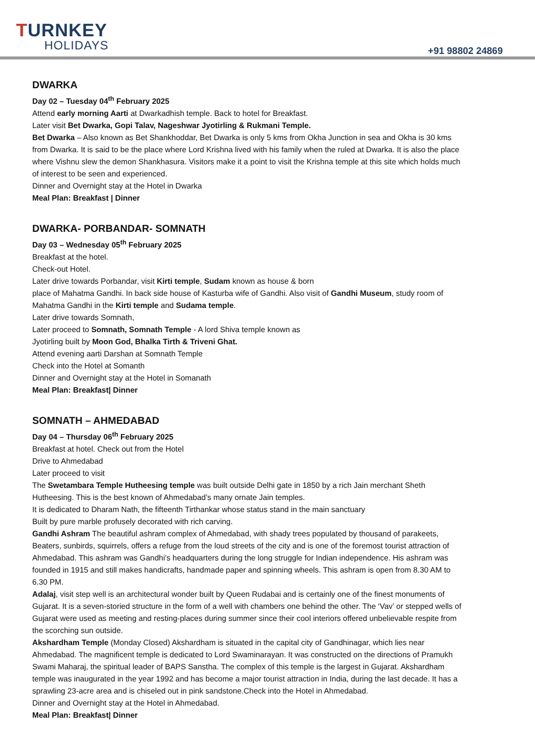TURNKEY
HOLIDAYS
+91 98802 24869
DWARKA
Day 02 – Tuesday 04<sup>th</sup> February 2025
Attend early morning Aarti at Dwarkadhish temple. Back to hotel for Breakfast.
Later visit Bet Dwarka, Gopi Talav, Nageshwar Jyotirling & Rukmani Temple.
Bet Dwarka – Also known as Bet Shankhoddar, Bet Dwarka is only 5 kms from Okha Junction in sea and Okha is 30 kms from Dwarka. It is said to be the place where Lord Krishna lived with his family when the ruled at Dwarka. It is also the place where Vishnu slew the demon Shankhasura. Visitors make it a point to visit the Krishna temple at this site which holds much of interest to be seen and experienced.
Dinner and Overnight stay at the Hotel in Dwarka
Meal Plan: Breakfast | Dinner
DWARKA- PORBANDAR- SOMNATH
Day 03 – Wednesday 05<sup>th</sup> February 2025
Breakfast at the hotel.
Check-out Hotel.
Later drive towards Porbandar, visit Kirti temple, Sudam known as house & born
place of Mahatma Gandhi. In back side house of Kasturba wife of Gandhi. Also visit of Gandhi Museum, study room of Mahatma Gandhi in the Kirti temple and Sudama temple.
Later drive towards Somnath,
Later proceed to Somnath, Somnath Temple - A lord Shiva temple known as
Jyotirling built by Moon God, Bhalka Tirth & Triveni Ghat.
Attend evening aarti Darshan at Somnath Temple
Check into the Hotel at Somanth
Dinner and Overnight stay at the Hotel in Somanath
Meal Plan: Breakfast| Dinner
SOMNATH – AHMEDABAD
Day 04 – Thursday 06<sup>th</sup> February 2025
Breakfast at hotel. Check out from the Hotel
Drive to Ahmedabad
Later proceed to visit
The Swetambara Temple Hutheesing temple was built outside Delhi gate in 1850 by a rich Jain merchant Sheth Hutheesing. This is the best known of Ahmedabad’s many ornate Jain temples.
It is dedicated to Dharam Nath, the fifteenth Tirthankar whose status stand in the main sanctuary
Built by pure marble profusely decorated with rich carving.
Gandhi Ashram The beautiful ashram complex of Ahmedabad, with shady trees populated by thousand of parakeets, Beaters, sunbirds, squirrels, offers a refuge from the loud streets of the city and is one of the foremost tourist attraction of Ahmedabad. This ashram was Gandhi’s headquarters during the long struggle for Indian independence. His ashram was founded in 1915 and still makes handicrafts, handmade paper and spinning wheels. This ashram is open from 8.30 AM to 6.30 PM.
Adalaj, visit step well is an architectural wonder built by Queen Rudabai and is certainly one of the finest monuments of Gujarat. It is a seven-storied structure in the form of a well with chambers one behind the other. The ‘Vav’ or stepped wells of Gujarat were used as meeting and resting-places during summer since their cool interiors offered unbelievable respite from the scorching sun outside.
Akshardham Temple (Monday Closed) Akshardham is situated in the capital city of Gandhinagar, which lies near Ahmedabad. The magnificent temple is dedicated to Lord Swaminarayan. It was constructed on the directions of Pramukh Swami Maharaj, the spiritual leader of BAPS Sanstha. The complex of this temple is the largest in Gujarat. Akshardham temple was inaugurated in the year 1992 and has become a major tourist attraction in India, during the last decade. It has a sprawling 23-acre area and is chiseled out in pink sandstone.Check into the Hotel in Ahmedabad.
Dinner and Overnight stay at the Hotel in Ahmedabad.
Meal Plan: Breakfast| Dinner